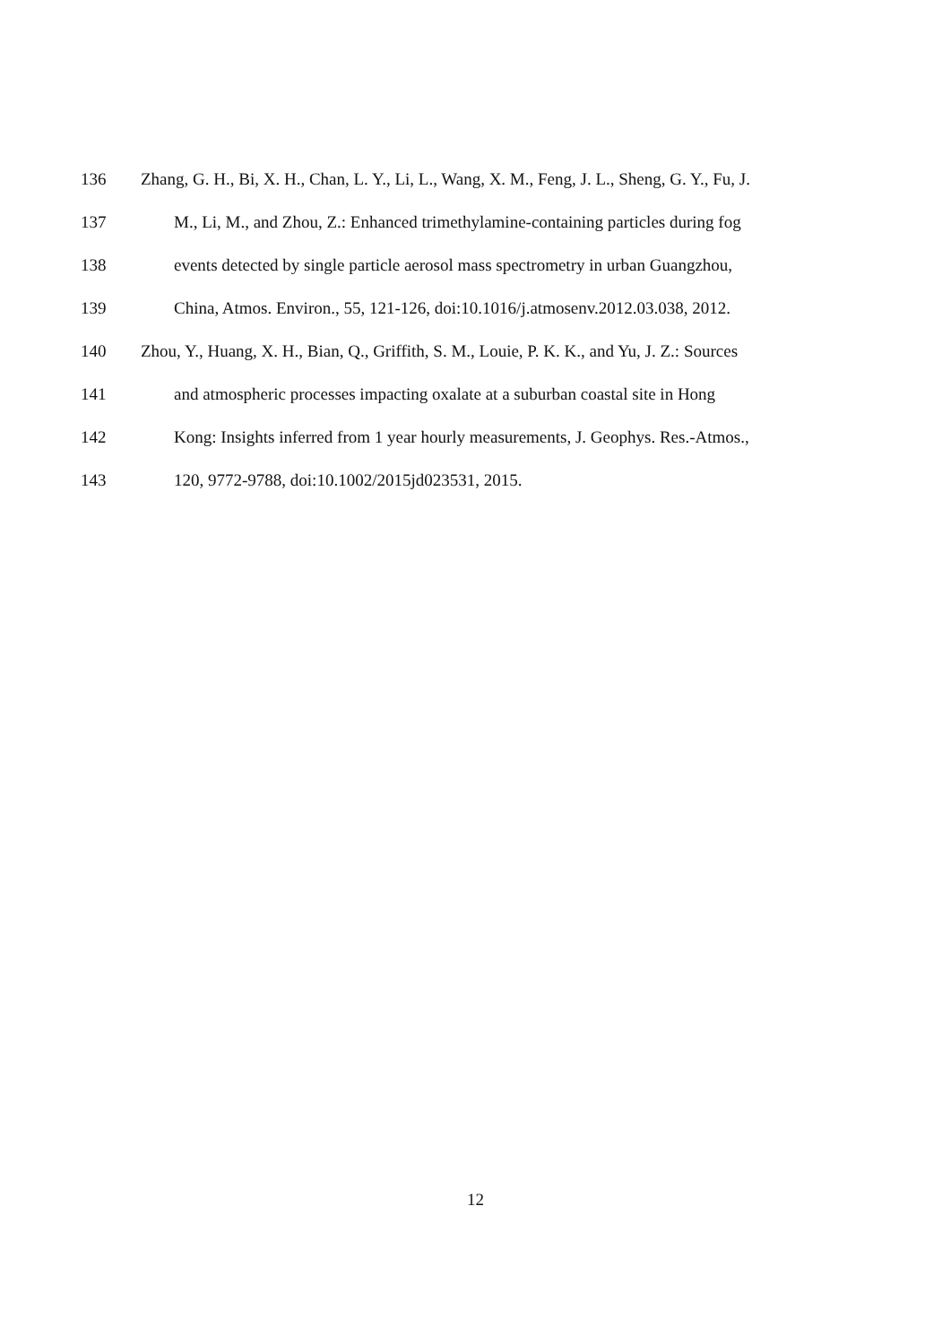136 Zhang, G. H., Bi, X. H., Chan, L. Y., Li, L., Wang, X. M., Feng, J. L., Sheng, G. Y., Fu, J.
137 M., Li, M., and Zhou, Z.: Enhanced trimethylamine-containing particles during fog
138 events detected by single particle aerosol mass spectrometry in urban Guangzhou,
139 China, Atmos. Environ., 55, 121-126, doi:10.1016/j.atmosenv.2012.03.038, 2012.
140 Zhou, Y., Huang, X. H., Bian, Q., Griffith, S. M., Louie, P. K. K., and Yu, J. Z.: Sources
141 and atmospheric processes impacting oxalate at a suburban coastal site in Hong
142 Kong: Insights inferred from 1 year hourly measurements, J. Geophys. Res.-Atmos.,
143 120, 9772-9788, doi:10.1002/2015jd023531, 2015.
12